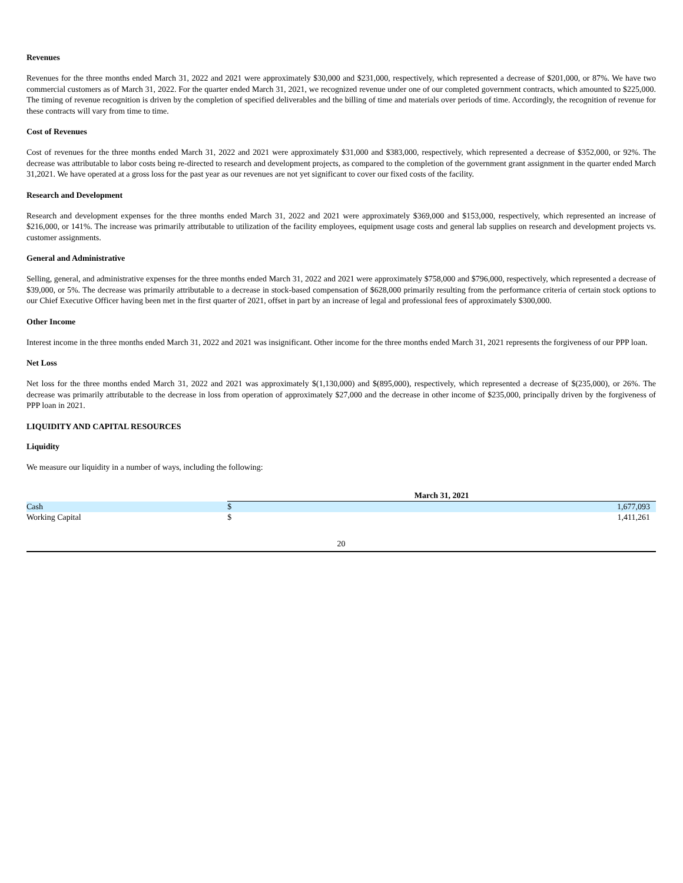Revenues
Revenues for the three months ended March 31, 2022 and 2021 were approximately $30,000 and $231,000, respectively, which represented a decrease of $201,000, or 87%. We have two commercial customers as of March 31, 2022. For the quarter ended March 31, 2021, we recognized revenue under one of our completed government contracts, which amounted to $225,000. The timing of revenue recognition is driven by the completion of specified deliverables and the billing of time and materials over periods of time. Accordingly, the recognition of revenue for these contracts will vary from time to time.
Cost of Revenues
Cost of revenues for the three months ended March 31, 2022 and 2021 were approximately $31,000 and $383,000, respectively, which represented a decrease of $352,000, or 92%. The decrease was attributable to labor costs being re-directed to research and development projects, as compared to the completion of the government grant assignment in the quarter ended March 31,2021. We have operated at a gross loss for the past year as our revenues are not yet significant to cover our fixed costs of the facility.
Research and Development
Research and development expenses for the three months ended March 31, 2022 and 2021 were approximately $369,000 and $153,000, respectively, which represented an increase of $216,000, or 141%. The increase was primarily attributable to utilization of the facility employees, equipment usage costs and general lab supplies on research and development projects vs. customer assignments.
General and Administrative
Selling, general, and administrative expenses for the three months ended March 31, 2022 and 2021 were approximately $758,000 and $796,000, respectively, which represented a decrease of $39,000, or 5%. The decrease was primarily attributable to a decrease in stock-based compensation of $628,000 primarily resulting from the performance criteria of certain stock options to our Chief Executive Officer having been met in the first quarter of 2021, offset in part by an increase of legal and professional fees of approximately $300,000.
Other Income
Interest income in the three months ended March 31, 2022 and 2021 was insignificant. Other income for the three months ended March 31, 2021 represents the forgiveness of our PPP loan.
Net Loss
Net loss for the three months ended March 31, 2022 and 2021 was approximately $(1,130,000) and $(895,000), respectively, which represented a decrease of $(235,000), or 26%. The decrease was primarily attributable to the decrease in loss from operation of approximately $27,000 and the decrease in other income of $235,000, principally driven by the forgiveness of PPP loan in 2021.
LIQUIDITY AND CAPITAL RESOURCES
Liquidity
We measure our liquidity in a number of ways, including the following:
| | March 31, 2021 | |
| --- | --- | --- |
| Cash | $ | 1,677,093 |
| Working Capital | $ | 1,411,261 |
20